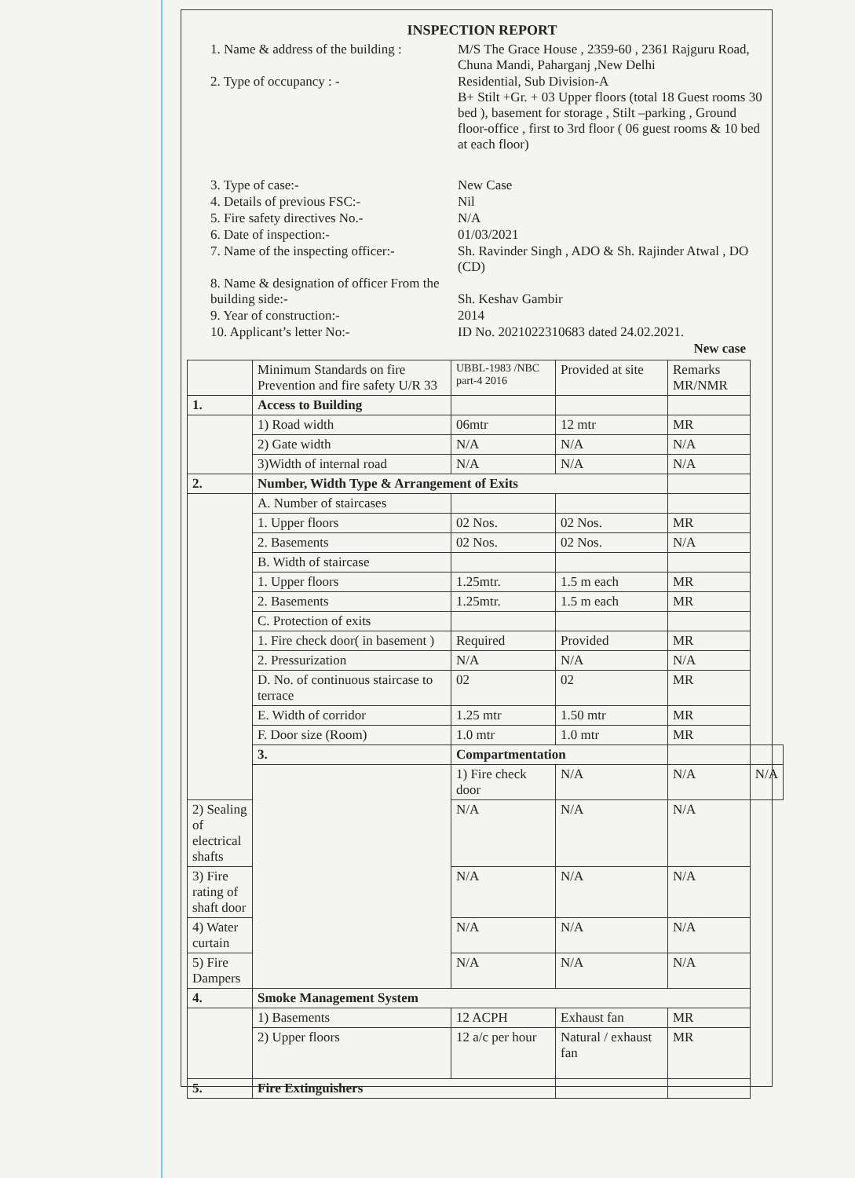INSPECTION REPORT
1. Name & address of the building :
M/S The Grace House , 2359-60 , 2361 Rajguru Road, Chuna Mandi, Paharganj ,New Delhi
2. Type of occupancy : - Residential, Sub Division-A
B+ Stilt +Gr. + 03 Upper floors (total 18 Guest rooms 30 bed ), basement for storage , Stilt –parking , Ground floor-office , first to 3rd floor ( 06 guest rooms & 10 bed at each floor)
3. Type of case:- New Case
4. Details of previous FSC:- Nil
5. Fire safety directives No.- N/A
6. Date of inspection:- 01/03/2021
7. Name of the inspecting officer:-
Sh. Ravinder Singh , ADO & Sh. Rajinder Atwal , DO (CD)
8. Name & designation of officer From the building side:-
Sh. Keshav Gambir
9. Year of construction:- 2014
10. Applicant’s letter No:- ID No. 2021022310683 dated 24.02.2021.
New case
| | Minimum Standards on fire Prevention and fire safety U/R 33 | UBBL-1983 /NBC part-4 2016 | Provided at site | Remarks MR/NMR | |
| 1. | Access to Building | | | | |
| | 1) Road width | 06mtr | 12 mtr | MR | |
| | 2) Gate width | N/A | N/A | N/A | |
| | 3)Width of internal road | N/A | N/A | N/A | |
| 2. | Number, Width Type & Arrangement of Exits | | | | |
| | A. Number of staircases | | | | |
| | 1. Upper floors | 02 Nos. | 02 Nos. | MR | |
| | 2. Basements | 02 Nos. | 02 Nos. | N/A | |
| | B. Width of staircase | | | | |
| | 1. Upper floors | 1.25mtr. | 1.5 m each | MR | |
| | 2. Basements | 1.25mtr. | 1.5 m each | MR | |
| | C. Protection of exits | | | | |
| | 1. Fire check door( in basement ) | Required | Provided | MR | |
| | 2. Pressurization | N/A | N/A | N/A | |
| | D. No. of continuous staircase to terrace | 02 | 02 | MR | |
| | E. Width of corridor | 1.25 mtr | 1.50 mtr | MR | |
| | F. Door size (Room) | 1.0 mtr | 1.0 mtr | MR | |
| | 3. | Compartmentation | | | |
| | | 1) Fire check door | N/A | N/A | N/A |
| 2) Sealing of electrical shafts | | N/A | N/A | N/A | |
| 3) Fire rating of shaft door | | N/A | N/A | N/A | |
| 4) Water curtain | | N/A | N/A | N/A | |
| 5) Fire Dampers | | N/A | N/A | N/A | |
| 4. | Smoke Management System | | | | |
| | 1) Basements | 12 ACPH | Exhaust fan | MR | |
| | 2) Upper floors | 12 a/c per hour | Natural / exhaust fan | MR | |
| 5. | Fire Extinguishers | | | | |